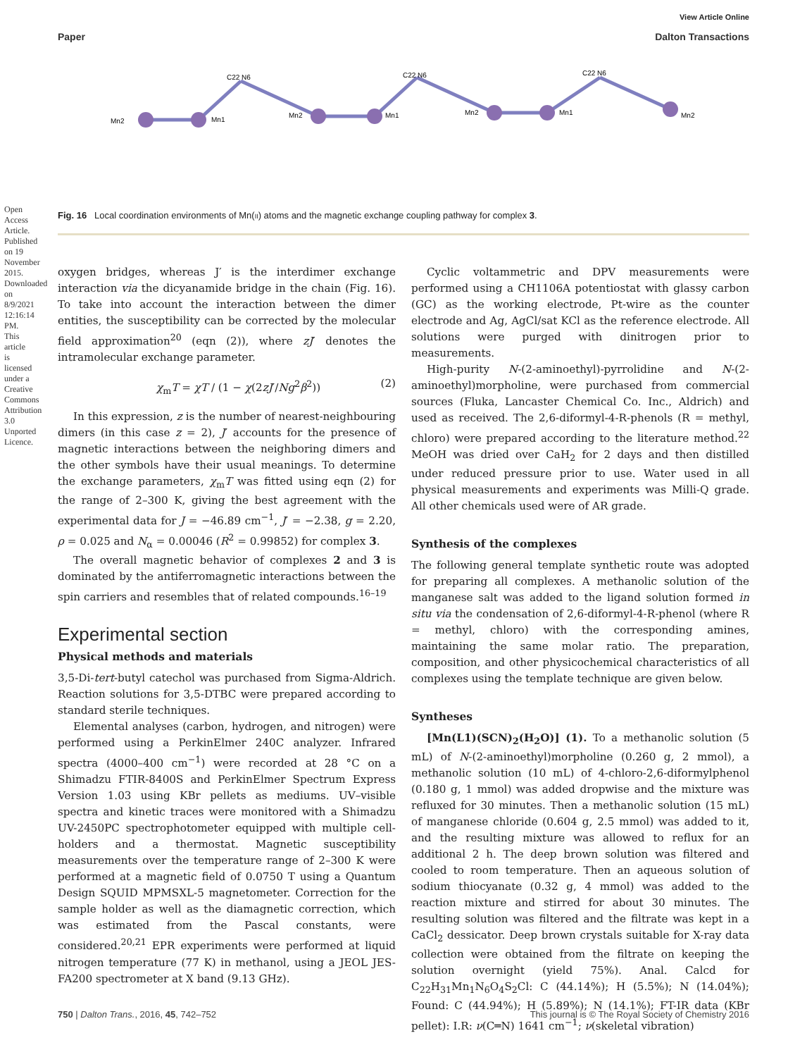Open Access Article. Published on 19 November 2015. Downloaded on 8/9/2021 12:16:14 PM. This article is licensed under a Creative Commons Attribution 3.0 Unported Licence.
View Article Online
Paper Dalton Transactions
Mn2
Mn1
Mn2
Mn1
Mn2
Mn1
Mn2
C22 N6
C22 N6
C22 N6
Fig. 16 Local coordination environments of Mn(II) atoms and the magnetic exchange coupling pathway for complex 3.
oxygen bridges, whereas J′ is the interdimer exchange interaction via the dicyanamide bridge in the chain (Fig. 16). To take into account the interaction between the dimer entities, the susceptibility can be corrected by the molecular field approximation<sup>20</sup> (eqn (2)), where zJ′ denotes the intramolecular exchange parameter.
χ<sub>m</sub>T = χT / (1 − χ(2zJ′/Ng<sup>2</sup>β<sup>2</sup>)) (2)
In this expression, z is the number of nearest-neighbouring dimers (in this case z = 2), J′ accounts for the presence of magnetic interactions between the neighboring dimers and the other symbols have their usual meanings. To determine the exchange parameters, χ<sub>m</sub>T was fitted using eqn (2) for the range of 2–300 K, giving the best agreement with the experimental data for J = −46.89 cm<sup>−1</sup>, J′ = −2.38, g = 2.20, ρ = 0.025 and N<sub>α</sub> = 0.00046 (R<sup>2</sup> = 0.99852) for complex 3.
The overall magnetic behavior of complexes 2 and 3 is dominated by the antiferromagnetic interactions between the spin carriers and resembles that of related compounds.<sup>16–19</sup>
Experimental section
Physical methods and materials
3,5-Di-tert-butyl catechol was purchased from Sigma-Aldrich. Reaction solutions for 3,5-DTBC were prepared according to standard sterile techniques.
Elemental analyses (carbon, hydrogen, and nitrogen) were performed using a PerkinElmer 240C analyzer. Infrared spectra (4000–400 cm<sup>−1</sup>) were recorded at 28 °C on a Shimadzu FTIR-8400S and PerkinElmer Spectrum Express Version 1.03 using KBr pellets as mediums. UV–visible spectra and kinetic traces were monitored with a Shimadzu UV-2450PC spectrophotometer equipped with multiple cell-holders and a thermostat. Magnetic susceptibility measurements over the temperature range of 2–300 K were performed at a magnetic field of 0.0750 T using a Quantum Design SQUID MPMSXL-5 magnetometer. Correction for the sample holder as well as the diamagnetic correction, which was estimated from the Pascal constants, were considered.<sup>20,21</sup> EPR experiments were performed at liquid nitrogen temperature (77 K) in methanol, using a JEOL JES-FA200 spectrometer at X band (9.13 GHz).
Cyclic voltammetric and DPV measurements were performed using a CH1106A potentiostat with glassy carbon (GC) as the working electrode, Pt-wire as the counter electrode and Ag, AgCl/sat KCl as the reference electrode. All solutions were purged with dinitrogen prior to measurements.
High-purity N-(2-aminoethyl)-pyrrolidine and N-(2-aminoethyl)morpholine, were purchased from commercial sources (Fluka, Lancaster Chemical Co. Inc., Aldrich) and used as received. The 2,6-diformyl-4-R-phenols (R = methyl, chloro) were prepared according to the literature method.<sup>22</sup> MeOH was dried over CaH<sub>2</sub> for 2 days and then distilled under reduced pressure prior to use. Water used in all physical measurements and experiments was Milli-Q grade. All other chemicals used were of AR grade.
Synthesis of the complexes
The following general template synthetic route was adopted for preparing all complexes. A methanolic solution of the manganese salt was added to the ligand solution formed in situ via the condensation of 2,6-diformyl-4-R-phenol (where R = methyl, chloro) with the corresponding amines, maintaining the same molar ratio. The preparation, composition, and other physicochemical characteristics of all complexes using the template technique are given below.
Syntheses
[Mn(L1)(SCN)<sub>2</sub>(H<sub>2</sub>O)] (1). To a methanolic solution (5 mL) of N-(2-aminoethyl)morpholine (0.260 g, 2 mmol), a methanolic solution (10 mL) of 4-chloro-2,6-diformylphenol (0.180 g, 1 mmol) was added dropwise and the mixture was refluxed for 30 minutes. Then a methanolic solution (15 mL) of manganese chloride (0.604 g, 2.5 mmol) was added to it, and the resulting mixture was allowed to reflux for an additional 2 h. The deep brown solution was filtered and cooled to room temperature. Then an aqueous solution of sodium thiocyanate (0.32 g, 4 mmol) was added to the reaction mixture and stirred for about 30 minutes. The resulting solution was filtered and the filtrate was kept in a CaCl<sub>2</sub> dessicator. Deep brown crystals suitable for X-ray data collection were obtained from the filtrate on keeping the solution overnight (yield 75%). Anal. Calcd for C<sub>22</sub>H<sub>31</sub>Mn<sub>1</sub>N<sub>6</sub>O<sub>4</sub>S<sub>2</sub>Cl: C (44.14%); H (5.5%); N (14.04%); Found: C (44.94%); H (5.89%); N (14.1%); FT-IR data (KBr pellet): I.R: ν(C═N) 1641 cm<sup>−1</sup>; ν(skeletal vibration)
750 | Dalton Trans., 2016, 45, 742–752 This journal is © The Royal Society of Chemistry 2016